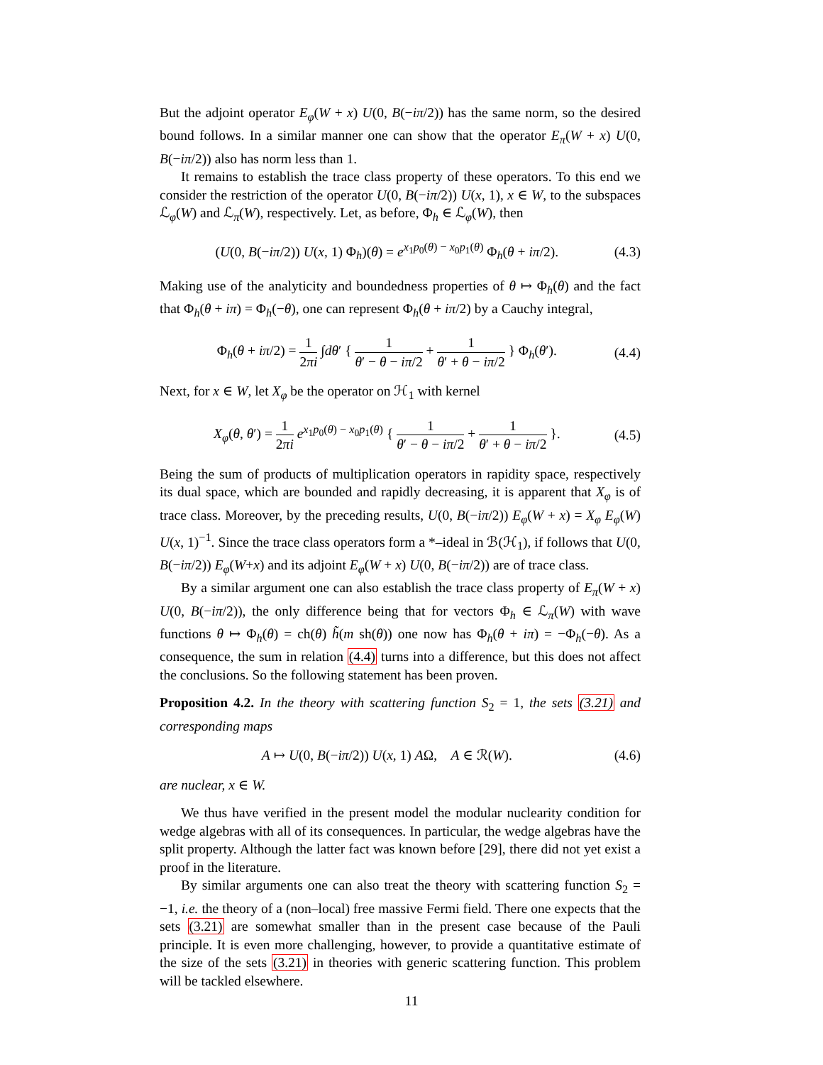But the adjoint operator E<sub>φ</sub>(W + x) U(0, B(−iπ/2)) has the same norm, so the desired bound follows. In a similar manner one can show that the operator E<sub>π</sub>(W + x) U(0, B(−iπ/2)) also has norm less than 1.
It remains to establish the trace class property of these operators. To this end we consider the restriction of the operator U(0, B(−iπ/2)) U(x, 1), x ∈ W, to the subspaces ℒ<sub>φ</sub>(W) and ℒ<sub>π</sub>(W), respectively. Let, as before, Φ<sub>h</sub> ∈ ℒ<sub>φ</sub>(W), then
(U(0, B(−iπ/2)) U(x, 1) Φ<sub>h</sub>)(θ) = e<sup>x<sub>1</sub>p<sub>0</sub>(θ) − x<sub>0</sub>p<sub>1</sub>(θ)</sup> Φ<sub>h</sub>(θ + iπ/2). (4.3)
Making use of the analyticity and boundedness properties of θ ↦ Φ<sub>h</sub>(θ) and the fact that Φ<sub>h</sub>(θ + iπ) = Φ<sub>h</sub>(−θ), one can represent Φ<sub>h</sub>(θ + iπ/2) by a Cauchy integral,
Φ<sub>h</sub>(θ + iπ/2) = 1 2πi ∫dθ′ { 1 θ′ − θ − iπ/2 + 1 θ′ + θ − iπ/2 } Φ<sub>h</sub>(θ′). (4.4)
Next, for x ∈ W, let X<sub>φ</sub> be the operator on ℋ<sub>1</sub> with kernel
X<sub>φ</sub>(θ, θ′) = 1 2πi e<sup>x<sub>1</sub>p<sub>0</sub>(θ) − x<sub>0</sub>p<sub>1</sub>(θ)</sup> { 1 θ′ − θ − iπ/2 + 1 θ′ + θ − iπ/2 }. (4.5)
Being the sum of products of multiplication operators in rapidity space, respectively its dual space, which are bounded and rapidly decreasing, it is apparent that X<sub>φ</sub> is of trace class. Moreover, by the preceding results, U(0, B(−iπ/2)) E<sub>φ</sub>(W + x) = X<sub>φ</sub> E<sub>φ</sub>(W) U(x, 1)<sup>−1</sup>. Since the trace class operators form a *–ideal in ℬ(ℋ<sub>1</sub>), if follows that U(0, B(−iπ/2)) E<sub>φ</sub>(W+x) and its adjoint E<sub>φ</sub>(W + x) U(0, B(−iπ/2)) are of trace class.
By a similar argument one can also establish the trace class property of E<sub>π</sub>(W + x) U(0, B(−iπ/2)), the only difference being that for vectors Φ<sub>h</sub> ∈ ℒ<sub>π</sub>(W) with wave functions θ ↦ Φ<sub>h</sub>(θ) = ch(θ) h̃(m sh(θ)) one now has Φ<sub>h</sub>(θ + iπ) = −Φ<sub>h</sub>(−θ). As a consequence, the sum in relation (4.4) turns into a difference, but this does not affect the conclusions. So the following statement has been proven.
Proposition 4.2. In the theory with scattering function S<sub>2</sub> = 1, the sets (3.21) and corresponding maps
A ↦ U(0, B(−iπ/2)) U(x, 1) AΩ, A ∈ ℛ(W). (4.6)
are nuclear, x ∈ W.
We thus have verified in the present model the modular nuclearity condition for wedge algebras with all of its consequences. In particular, the wedge algebras have the split property. Although the latter fact was known before [29], there did not yet exist a proof in the literature.
By similar arguments one can also treat the theory with scattering function S<sub>2</sub> = −1, i.e. the theory of a (non–local) free massive Fermi field. There one expects that the sets (3.21) are somewhat smaller than in the present case because of the Pauli principle. It is even more challenging, however, to provide a quantitative estimate of the size of the sets (3.21) in theories with generic scattering function. This problem will be tackled elsewhere.
11